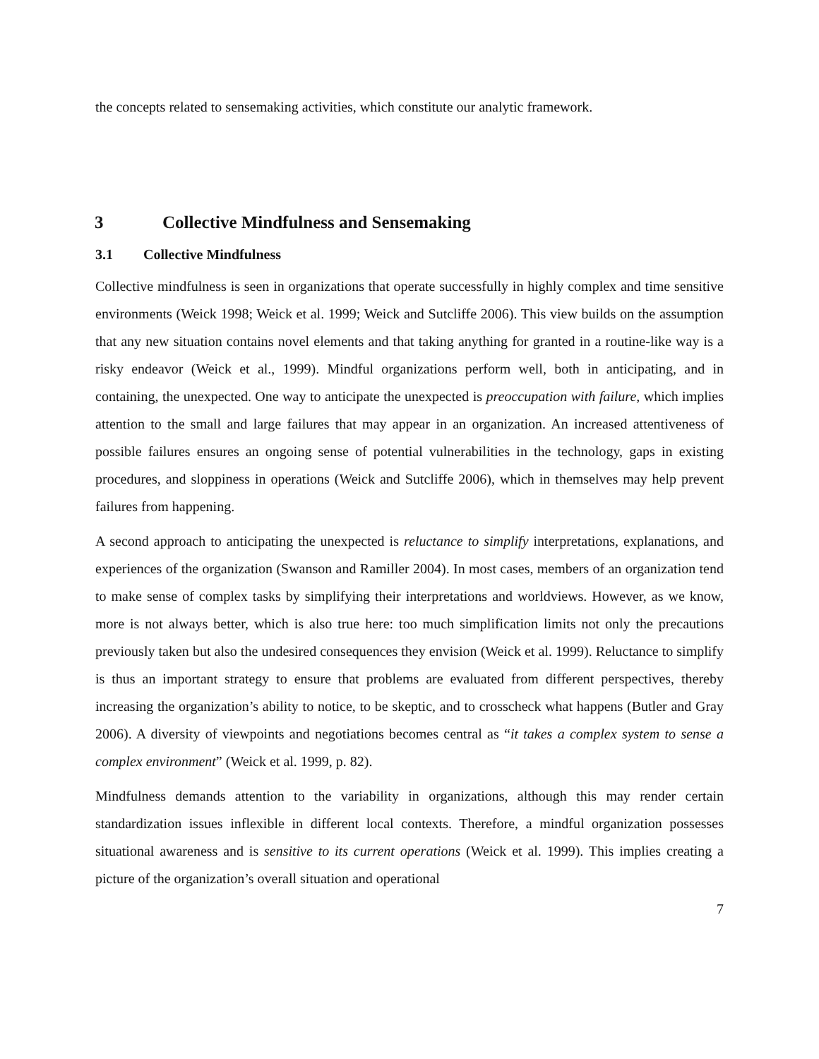the concepts related to sensemaking activities, which constitute our analytic framework.
3 Collective Mindfulness and Sensemaking
3.1 Collective Mindfulness
Collective mindfulness is seen in organizations that operate successfully in highly complex and time sensitive environments (Weick 1998; Weick et al. 1999; Weick and Sutcliffe 2006). This view builds on the assumption that any new situation contains novel elements and that taking anything for granted in a routine-like way is a risky endeavor (Weick et al., 1999). Mindful organizations perform well, both in anticipating, and in containing, the unexpected. One way to anticipate the unexpected is preoccupation with failure, which implies attention to the small and large failures that may appear in an organization. An increased attentiveness of possible failures ensures an ongoing sense of potential vulnerabilities in the technology, gaps in existing procedures, and sloppiness in operations (Weick and Sutcliffe 2006), which in themselves may help prevent failures from happening.
A second approach to anticipating the unexpected is reluctance to simplify interpretations, explanations, and experiences of the organization (Swanson and Ramiller 2004). In most cases, members of an organization tend to make sense of complex tasks by simplifying their interpretations and worldviews. However, as we know, more is not always better, which is also true here: too much simplification limits not only the precautions previously taken but also the undesired consequences they envision (Weick et al. 1999). Reluctance to simplify is thus an important strategy to ensure that problems are evaluated from different perspectives, thereby increasing the organization’s ability to notice, to be skeptic, and to crosscheck what happens (Butler and Gray 2006). A diversity of viewpoints and negotiations becomes central as “it takes a complex system to sense a complex environment” (Weick et al. 1999, p. 82).
Mindfulness demands attention to the variability in organizations, although this may render certain standardization issues inflexible in different local contexts. Therefore, a mindful organization possesses situational awareness and is sensitive to its current operations (Weick et al. 1999). This implies creating a picture of the organization’s overall situation and operational
7